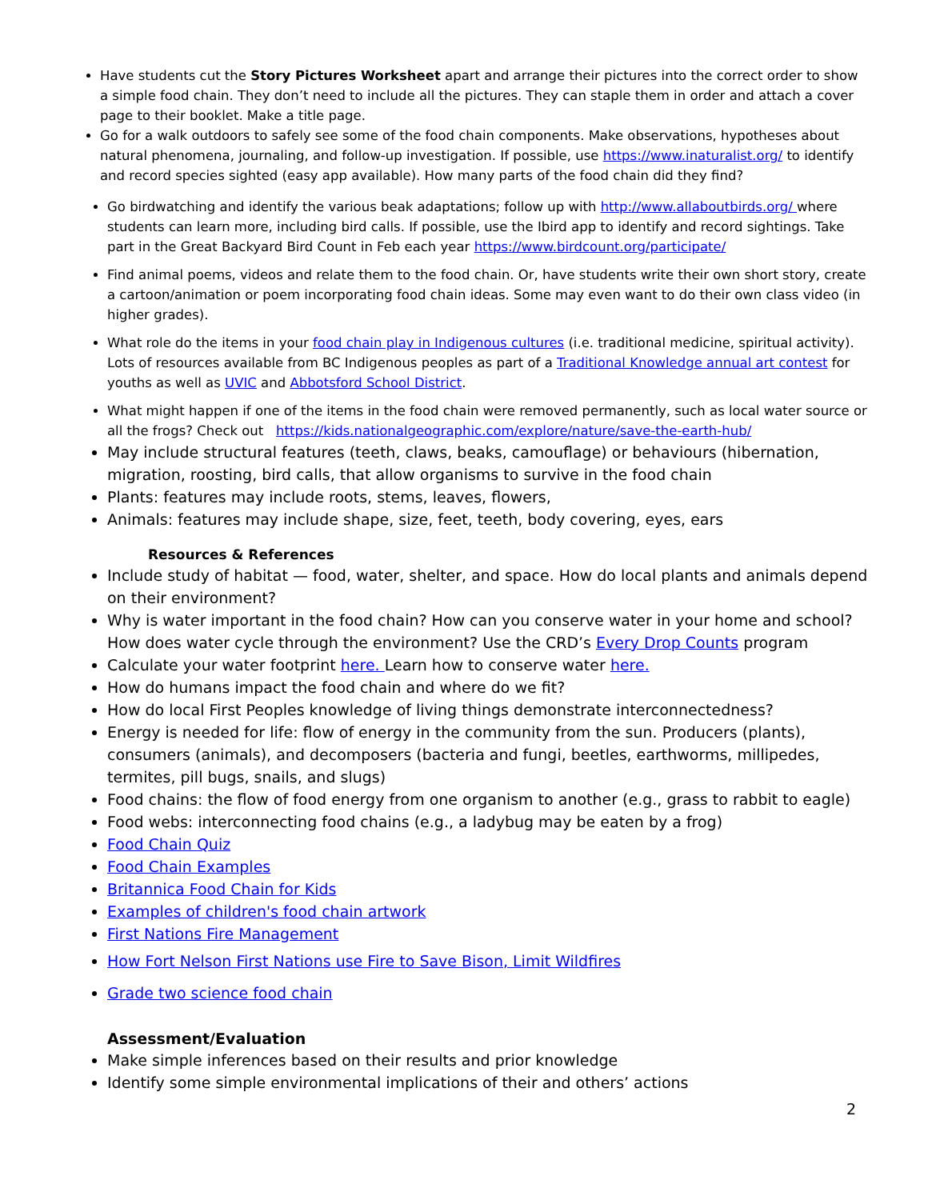Have students cut the Story Pictures Worksheet apart and arrange their pictures into the correct order to show a simple food chain. They don’t need to include all the pictures. They can staple them in order and attach a cover page to their booklet. Make a title page.
Go for a walk outdoors to safely see some of the food chain components. Make observations, hypotheses about natural phenomena, journaling, and follow-up investigation. If possible, use https://www.inaturalist.org/ to identify and record species sighted (easy app available). How many parts of the food chain did they find?
Go birdwatching and identify the various beak adaptations; follow up with http://www.allaboutbirds.org/ where students can learn more, including bird calls. If possible, use the Ibird app to identify and record sightings. Take part in the Great Backyard Bird Count in Feb each year https://www.birdcount.org/participate/
Find animal poems, videos and relate them to the food chain. Or, have students write their own short story, create a cartoon/animation or poem incorporating food chain ideas. Some may even want to do their own class video (in higher grades).
What role do the items in your food chain play in Indigenous cultures (i.e. traditional medicine, spiritual activity). Lots of resources available from BC Indigenous peoples as part of a Traditional Knowledge annual art contest for youths as well as UVIC and Abbotsford School District.
What might happen if one of the items in the food chain were removed permanently, such as local water source or all the frogs? Check out https://kids.nationalgeographic.com/explore/nature/save-the-earth-hub/
May include structural features (teeth, claws, beaks, camouflage) or behaviours (hibernation, migration, roosting, bird calls, that allow organisms to survive in the food chain
Plants: features may include roots, stems, leaves, flowers,
Animals: features may include shape, size, feet, teeth, body covering, eyes, ears
Resources & References
Include study of habitat — food, water, shelter, and space. How do local plants and animals depend on their environment?
Why is water important in the food chain? How can you conserve water in your home and school? How does water cycle through the environment? Use the CRD’s Every Drop Counts program
Calculate your water footprint here. Learn how to conserve water here.
How do humans impact the food chain and where do we fit?
How do local First Peoples knowledge of living things demonstrate interconnectedness?
Energy is needed for life: flow of energy in the community from the sun. Producers (plants), consumers (animals), and decomposers (bacteria and fungi, beetles, earthworms, millipedes, termites, pill bugs, snails, and slugs)
Food chains: the flow of food energy from one organism to another (e.g., grass to rabbit to eagle)
Food webs: interconnecting food chains (e.g., a ladybug may be eaten by a frog)
Food Chain Quiz
Food Chain Examples
Britannica Food Chain for Kids
Examples of children's food chain artwork
First Nations Fire Management
How Fort Nelson First Nations use Fire to Save Bison, Limit Wildfires
Grade two science food chain
Assessment/Evaluation
Make simple inferences based on their results and prior knowledge
Identify some simple environmental implications of their and others’ actions
2